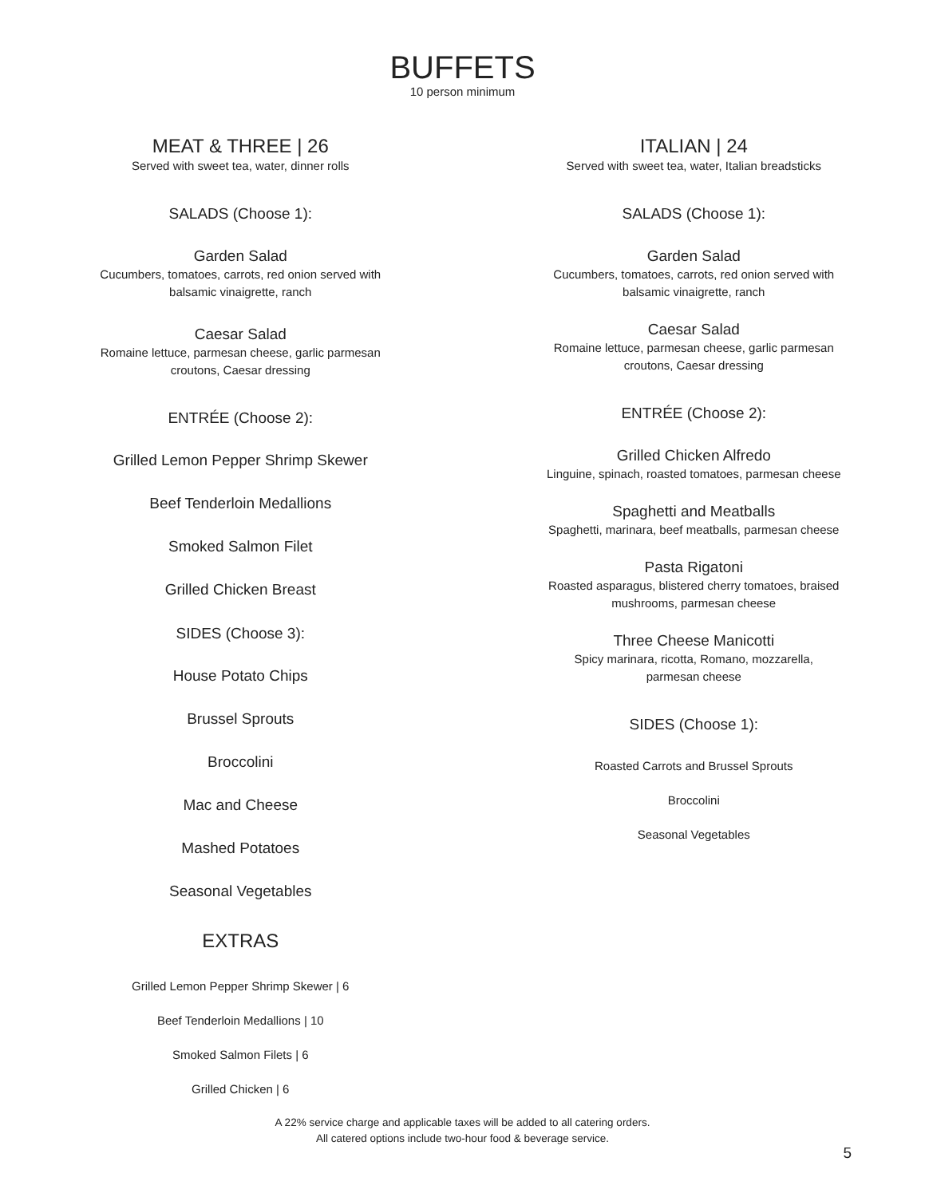BUFFETS
10 person minimum
MEAT & THREE | 26
Served with sweet tea, water, dinner rolls
SALADS (Choose 1):
Garden Salad
Cucumbers, tomatoes, carrots, red onion served with
balsamic vinaigrette, ranch
Caesar Salad
Romaine lettuce, parmesan cheese, garlic parmesan
croutons, Caesar dressing
ENTRÉE (Choose 2):
Grilled Lemon Pepper Shrimp Skewer
Beef Tenderloin Medallions
Smoked Salmon Filet
Grilled Chicken Breast
SIDES (Choose 3):
House Potato Chips
Brussel Sprouts
Broccolini
Mac and Cheese
Mashed Potatoes
Seasonal Vegetables
EXTRAS
Grilled Lemon Pepper Shrimp Skewer | 6
Beef Tenderloin Medallions | 10
Smoked Salmon Filets | 6
Grilled Chicken | 6
ITALIAN | 24
Served with sweet tea, water, Italian breadsticks
SALADS (Choose 1):
Garden Salad
Cucumbers, tomatoes, carrots, red onion served with
balsamic vinaigrette, ranch
Caesar Salad
Romaine lettuce, parmesan cheese, garlic parmesan
croutons, Caesar dressing
ENTRÉE (Choose 2):
Grilled Chicken Alfredo
Linguine, spinach, roasted tomatoes, parmesan cheese
Spaghetti and Meatballs
Spaghetti, marinara, beef meatballs, parmesan cheese
Pasta Rigatoni
Roasted asparagus, blistered cherry tomatoes, braised
mushrooms, parmesan cheese
Three Cheese Manicotti
Spicy marinara, ricotta, Romano, mozzarella,
parmesan cheese
SIDES (Choose 1):
Roasted Carrots and Brussel Sprouts
Broccolini
Seasonal Vegetables
A 22% service charge and applicable taxes will be added to all catering orders.
All catered options include two-hour food & beverage service.
5